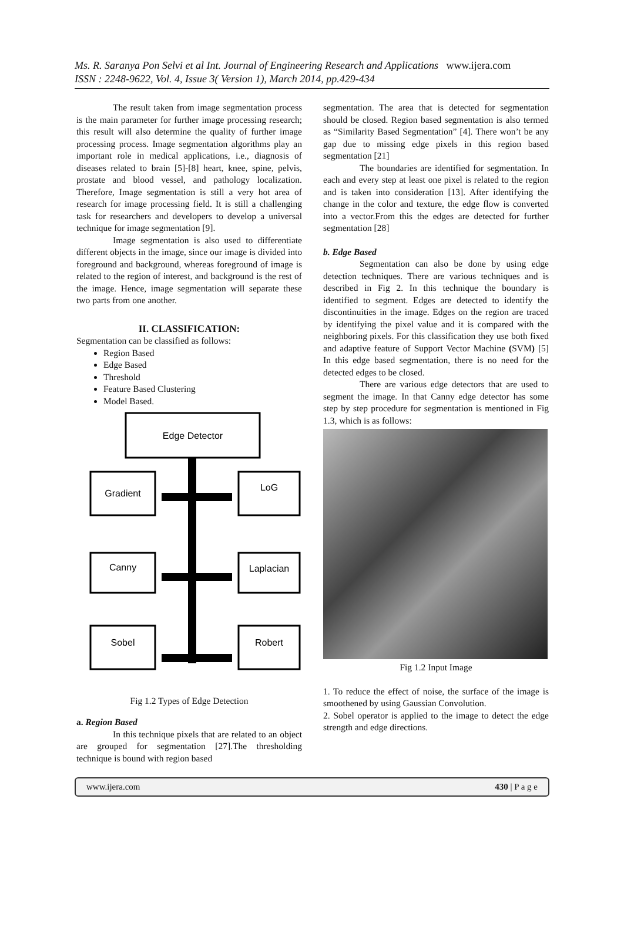Ms. R. Saranya Pon Selvi et al Int. Journal of Engineering Research and Applications www.ijera.com
ISSN : 2248-9622, Vol. 4, Issue 3( Version 1), March 2014, pp.429-434
The result taken from image segmentation process is the main parameter for further image processing research; this result will also determine the quality of further image processing process. Image segmentation algorithms play an important role in medical applications, i.e., diagnosis of diseases related to brain [5]-[8] heart, knee, spine, pelvis, prostate and blood vessel, and pathology localization. Therefore, Image segmentation is still a very hot area of research for image processing field. It is still a challenging task for researchers and developers to develop a universal technique for image segmentation [9].
Image segmentation is also used to differentiate different objects in the image, since our image is divided into foreground and background, whereas foreground of image is related to the region of interest, and background is the rest of the image. Hence, image segmentation will separate these two parts from one another.
II. CLASSIFICATION:
Segmentation can be classified as follows:
Region Based
Edge Based
Threshold
Feature Based Clustering
Model Based.
Edge Detector
Gradient
LoG
Canny
Laplacian
Sobel
Robert
Fig 1.2 Types of Edge Detection
a. Region Based
In this technique pixels that are related to an object are grouped for segmentation [27].The thresholding technique is bound with region based
segmentation. The area that is detected for segmentation should be closed. Region based segmentation is also termed as “Similarity Based Segmentation” [4]. There won’t be any gap due to missing edge pixels in this region based segmentation [21]
The boundaries are identified for segmentation. In each and every step at least one pixel is related to the region and is taken into consideration [13]. After identifying the change in the color and texture, the edge flow is converted into a vector.From this the edges are detected for further segmentation [28]
b. Edge Based
Segmentation can also be done by using edge detection techniques. There are various techniques and is described in Fig 2. In this technique the boundary is identified to segment. Edges are detected to identify the discontinuities in the image. Edges on the region are traced by identifying the pixel value and it is compared with the neighboring pixels. For this classification they use both fixed and adaptive feature of Support Vector Machine (SVM) [5] In this edge based segmentation, there is no need for the detected edges to be closed.
There are various edge detectors that are used to segment the image. In that Canny edge detector has some step by step procedure for segmentation is mentioned in Fig 1.3, which is as follows:
Fig 1.2 Input Image
1. To reduce the effect of noise, the surface of the image is smoothened by using Gaussian Convolution.
2. Sobel operator is applied to the image to detect the edge strength and edge directions.
www.ijera.com 430 | P a g e